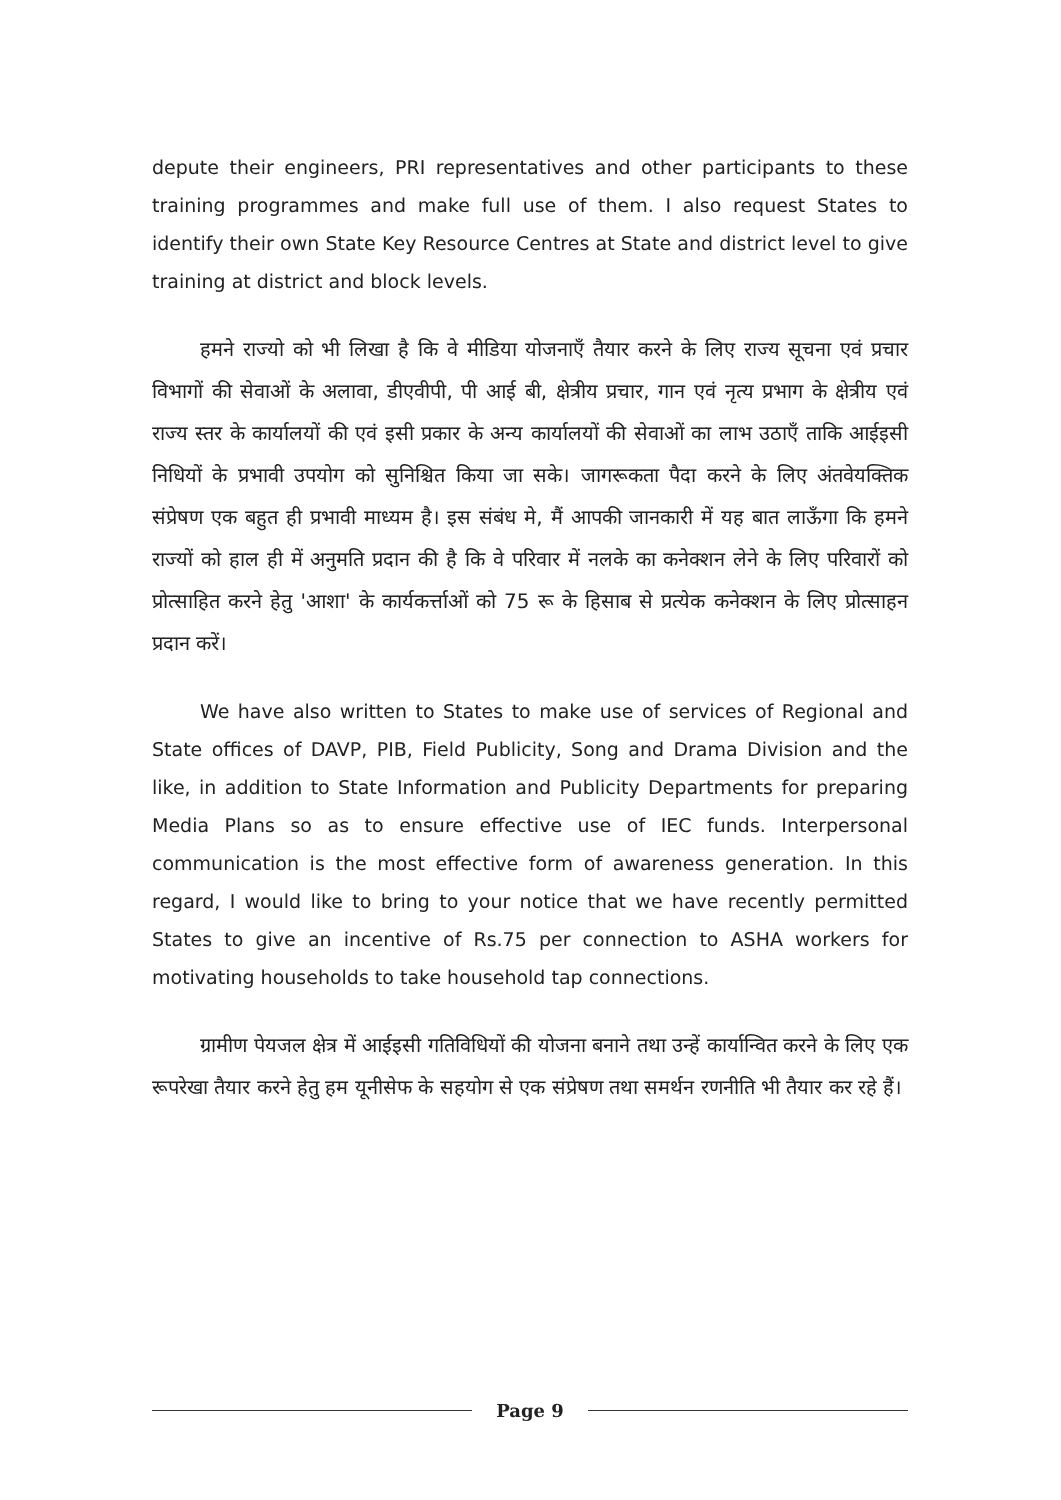depute their engineers, PRI representatives and other participants to these training programmes and make full use of them. I also request States to identify their own State Key Resource Centres at State and district level to give training at district and block levels.
हमने राज्यो को भी लिखा है कि वे मीडिया योजनाएँ तैयार करने के लिए राज्य सूचना एवं प्रचार विभागों की सेवाओं के अलावा, डीएवीपी, पी आई बी, क्षेत्रीय प्रचार, गान एवं नृत्य प्रभाग के क्षेत्रीय एवं राज्य स्तर के कार्यालयों की एवं इसी प्रकार के अन्य कार्यालयों की सेवाओं का लाभ उठाएँ ताकि आईइसी निधियों के प्रभावी उपयोग को सुनिश्चित किया जा सके। जागरूकता पैदा करने के लिए अंतवेयक्तिक संप्रेषण एक बहुत ही प्रभावी माध्यम है। इस संबंध मे, मैं आपकी जानकारी में यह बात लाऊँगा कि हमने राज्यों को हाल ही में अनुमति प्रदान की है कि वे परिवार में नलके का कनेक्शन लेने के लिए परिवारों को प्रोत्साहित करने हेतु 'आशा' के कार्यकर्त्ताओं को 75 रू के हिसाब से प्रत्येक कनेक्शन के लिए प्रोत्साहन प्रदान करें।
We have also written to States to make use of services of Regional and State offices of DAVP, PIB, Field Publicity, Song and Drama Division and the like, in addition to State Information and Publicity Departments for preparing Media Plans so as to ensure effective use of IEC funds. Interpersonal communication is the most effective form of awareness generation. In this regard, I would like to bring to your notice that we have recently permitted States to give an incentive of Rs.75 per connection to ASHA workers for motivating households to take household tap connections.
ग्रामीण पेयजल क्षेत्र में आईइसी गतिविधियों की योजना बनाने तथा उन्हें कार्यान्वित करने के लिए एक रूपरेखा तैयार करने हेतु हम यूनीसेफ के सहयोग से एक संप्रेषण तथा समर्थन रणनीति भी तैयार कर रहे हैं।
Page 9